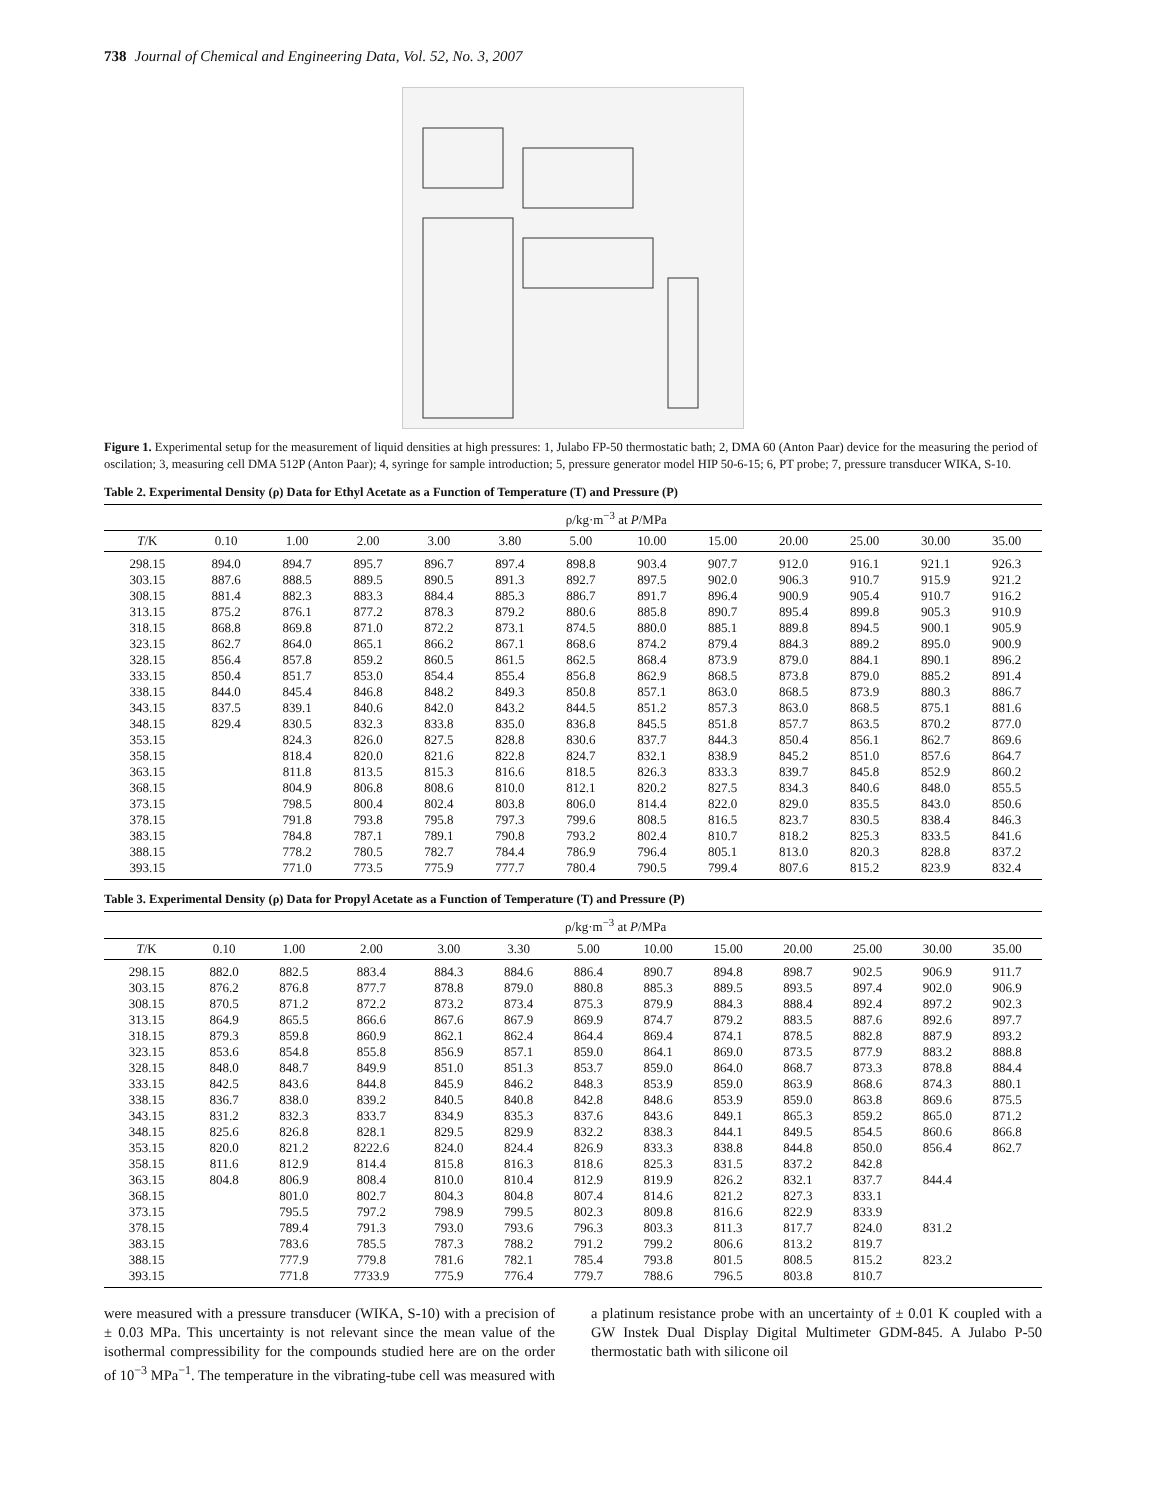738 Journal of Chemical and Engineering Data, Vol. 52, No. 3, 2007
Figure 1. Experimental setup for the measurement of liquid densities at high pressures: 1, Julabo FP-50 thermostatic bath; 2, DMA 60 (Anton Paar) device for the measuring the period of oscilation; 3, measuring cell DMA 512P (Anton Paar); 4, syringe for sample introduction; 5, pressure generator model HIP 50-6-15; 6, PT probe; 7, pressure transducer WIKA, S-10.
Table 2. Experimental Density (ρ) Data for Ethyl Acetate as a Function of Temperature (T) and Pressure (P)
| | ρ/kg·m<sup>−3</sup> at P /MPa | | | | | | | | | | | |
| --- | --- | --- | --- | --- | --- | --- | --- | --- | --- | --- | --- | --- |
| T /K | 0.10 | 1.00 | 2.00 | 3.00 | 3.80 | 5.00 | 10.00 | 15.00 | 20.00 | 25.00 | 30.00 | 35.00 |
| 298.15 | 894.0 | 894.7 | 895.7 | 896.7 | 897.4 | 898.8 | 903.4 | 907.7 | 912.0 | 916.1 | 921.1 | 926.3 |
| 303.15 | 887.6 | 888.5 | 889.5 | 890.5 | 891.3 | 892.7 | 897.5 | 902.0 | 906.3 | 910.7 | 915.9 | 921.2 |
| 308.15 | 881.4 | 882.3 | 883.3 | 884.4 | 885.3 | 886.7 | 891.7 | 896.4 | 900.9 | 905.4 | 910.7 | 916.2 |
| 313.15 | 875.2 | 876.1 | 877.2 | 878.3 | 879.2 | 880.6 | 885.8 | 890.7 | 895.4 | 899.8 | 905.3 | 910.9 |
| 318.15 | 868.8 | 869.8 | 871.0 | 872.2 | 873.1 | 874.5 | 880.0 | 885.1 | 889.8 | 894.5 | 900.1 | 905.9 |
| 323.15 | 862.7 | 864.0 | 865.1 | 866.2 | 867.1 | 868.6 | 874.2 | 879.4 | 884.3 | 889.2 | 895.0 | 900.9 |
| 328.15 | 856.4 | 857.8 | 859.2 | 860.5 | 861.5 | 862.5 | 868.4 | 873.9 | 879.0 | 884.1 | 890.1 | 896.2 |
| 333.15 | 850.4 | 851.7 | 853.0 | 854.4 | 855.4 | 856.8 | 862.9 | 868.5 | 873.8 | 879.0 | 885.2 | 891.4 |
| 338.15 | 844.0 | 845.4 | 846.8 | 848.2 | 849.3 | 850.8 | 857.1 | 863.0 | 868.5 | 873.9 | 880.3 | 886.7 |
| 343.15 | 837.5 | 839.1 | 840.6 | 842.0 | 843.2 | 844.5 | 851.2 | 857.3 | 863.0 | 868.5 | 875.1 | 881.6 |
| 348.15 | 829.4 | 830.5 | 832.3 | 833.8 | 835.0 | 836.8 | 845.5 | 851.8 | 857.7 | 863.5 | 870.2 | 877.0 |
| 353.15 | | 824.3 | 826.0 | 827.5 | 828.8 | 830.6 | 837.7 | 844.3 | 850.4 | 856.1 | 862.7 | 869.6 |
| 358.15 | | 818.4 | 820.0 | 821.6 | 822.8 | 824.7 | 832.1 | 838.9 | 845.2 | 851.0 | 857.6 | 864.7 |
| 363.15 | | 811.8 | 813.5 | 815.3 | 816.6 | 818.5 | 826.3 | 833.3 | 839.7 | 845.8 | 852.9 | 860.2 |
| 368.15 | | 804.9 | 806.8 | 808.6 | 810.0 | 812.1 | 820.2 | 827.5 | 834.3 | 840.6 | 848.0 | 855.5 |
| 373.15 | | 798.5 | 800.4 | 802.4 | 803.8 | 806.0 | 814.4 | 822.0 | 829.0 | 835.5 | 843.0 | 850.6 |
| 378.15 | | 791.8 | 793.8 | 795.8 | 797.3 | 799.6 | 808.5 | 816.5 | 823.7 | 830.5 | 838.4 | 846.3 |
| 383.15 | | 784.8 | 787.1 | 789.1 | 790.8 | 793.2 | 802.4 | 810.7 | 818.2 | 825.3 | 833.5 | 841.6 |
| 388.15 | | 778.2 | 780.5 | 782.7 | 784.4 | 786.9 | 796.4 | 805.1 | 813.0 | 820.3 | 828.8 | 837.2 |
| 393.15 | | 771.0 | 773.5 | 775.9 | 777.7 | 780.4 | 790.5 | 799.4 | 807.6 | 815.2 | 823.9 | 832.4 |
Table 3. Experimental Density (ρ) Data for Propyl Acetate as a Function of Temperature (T) and Pressure (P)
| | ρ/kg·m<sup>−3</sup> at P /MPa | | | | | | | | | | | |
| --- | --- | --- | --- | --- | --- | --- | --- | --- | --- | --- | --- | --- |
| T /K | 0.10 | 1.00 | 2.00 | 3.00 | 3.30 | 5.00 | 10.00 | 15.00 | 20.00 | 25.00 | 30.00 | 35.00 |
| 298.15 | 882.0 | 882.5 | 883.4 | 884.3 | 884.6 | 886.4 | 890.7 | 894.8 | 898.7 | 902.5 | 906.9 | 911.7 |
| 303.15 | 876.2 | 876.8 | 877.7 | 878.8 | 879.0 | 880.8 | 885.3 | 889.5 | 893.5 | 897.4 | 902.0 | 906.9 |
| 308.15 | 870.5 | 871.2 | 872.2 | 873.2 | 873.4 | 875.3 | 879.9 | 884.3 | 888.4 | 892.4 | 897.2 | 902.3 |
| 313.15 | 864.9 | 865.5 | 866.6 | 867.6 | 867.9 | 869.9 | 874.7 | 879.2 | 883.5 | 887.6 | 892.6 | 897.7 |
| 318.15 | 879.3 | 859.8 | 860.9 | 862.1 | 862.4 | 864.4 | 869.4 | 874.1 | 878.5 | 882.8 | 887.9 | 893.2 |
| 323.15 | 853.6 | 854.8 | 855.8 | 856.9 | 857.1 | 859.0 | 864.1 | 869.0 | 873.5 | 877.9 | 883.2 | 888.8 |
| 328.15 | 848.0 | 848.7 | 849.9 | 851.0 | 851.3 | 853.7 | 859.0 | 864.0 | 868.7 | 873.3 | 878.8 | 884.4 |
| 333.15 | 842.5 | 843.6 | 844.8 | 845.9 | 846.2 | 848.3 | 853.9 | 859.0 | 863.9 | 868.6 | 874.3 | 880.1 |
| 338.15 | 836.7 | 838.0 | 839.2 | 840.5 | 840.8 | 842.8 | 848.6 | 853.9 | 859.0 | 863.8 | 869.6 | 875.5 |
| 343.15 | 831.2 | 832.3 | 833.7 | 834.9 | 835.3 | 837.6 | 843.6 | 849.1 | 865.3 | 859.2 | 865.0 | 871.2 |
| 348.15 | 825.6 | 826.8 | 828.1 | 829.5 | 829.9 | 832.2 | 838.3 | 844.1 | 849.5 | 854.5 | 860.6 | 866.8 |
| 353.15 | 820.0 | 821.2 | 8222.6 | 824.0 | 824.4 | 826.9 | 833.3 | 838.8 | 844.8 | 850.0 | 856.4 | 862.7 |
| 358.15 | 811.6 | 812.9 | 814.4 | 815.8 | 816.3 | 818.6 | 825.3 | 831.5 | 837.2 | 842.8 | | |
| 363.15 | 804.8 | 806.9 | 808.4 | 810.0 | 810.4 | 812.9 | 819.9 | 826.2 | 832.1 | 837.7 | 844.4 | |
| 368.15 | | 801.0 | 802.7 | 804.3 | 804.8 | 807.4 | 814.6 | 821.2 | 827.3 | 833.1 | | |
| 373.15 | | 795.5 | 797.2 | 798.9 | 799.5 | 802.3 | 809.8 | 816.6 | 822.9 | 833.9 | | |
| 378.15 | | 789.4 | 791.3 | 793.0 | 793.6 | 796.3 | 803.3 | 811.3 | 817.7 | 824.0 | 831.2 | |
| 383.15 | | 783.6 | 785.5 | 787.3 | 788.2 | 791.2 | 799.2 | 806.6 | 813.2 | 819.7 | | |
| 388.15 | | 777.9 | 779.8 | 781.6 | 782.1 | 785.4 | 793.8 | 801.5 | 808.5 | 815.2 | 823.2 | |
| 393.15 | | 771.8 | 7733.9 | 775.9 | 776.4 | 779.7 | 788.6 | 796.5 | 803.8 | 810.7 | | |
were measured with a pressure transducer (WIKA, S-10) with a precision of ± 0.03 MPa. This uncertainty is not relevant since the mean value of the isothermal compressibility for the compounds studied here are on the order of 10<sup>−3</sup> MPa<sup>−1</sup>. The temperature in the vibrating-tube cell was measured with a platinum resistance probe with an uncertainty of ± 0.01 K coupled with a GW Instek Dual Display Digital Multimeter GDM-845. A Julabo P-50 thermostatic bath with silicone oil